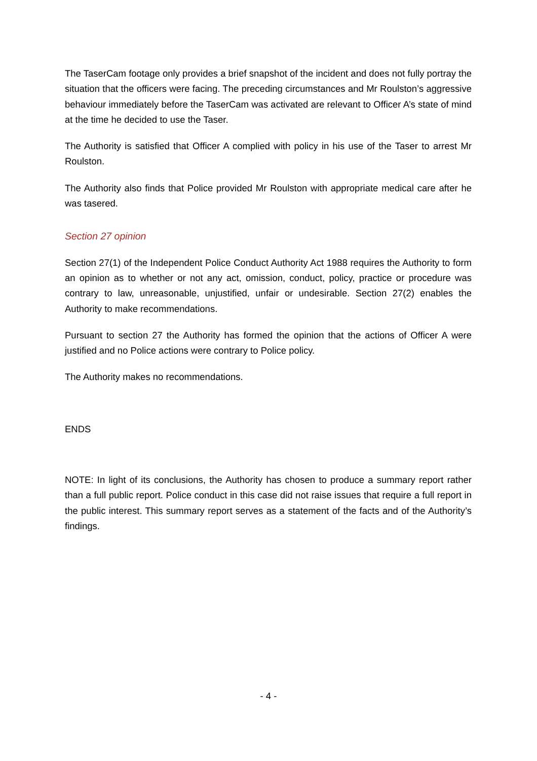The TaserCam footage only provides a brief snapshot of the incident and does not fully portray the situation that the officers were facing. The preceding circumstances and Mr Roulston’s aggressive behaviour immediately before the TaserCam was activated are relevant to Officer A’s state of mind at the time he decided to use the Taser.
The Authority is satisfied that Officer A complied with policy in his use of the Taser to arrest Mr Roulston.
The Authority also finds that Police provided Mr Roulston with appropriate medical care after he was tasered.
Section 27 opinion
Section 27(1) of the Independent Police Conduct Authority Act 1988 requires the Authority to form an opinion as to whether or not any act, omission, conduct, policy, practice or procedure was contrary to law, unreasonable, unjustified, unfair or undesirable. Section 27(2) enables the Authority to make recommendations.
Pursuant to section 27 the Authority has formed the opinion that the actions of Officer A were justified and no Police actions were contrary to Police policy.
The Authority makes no recommendations.
ENDS
NOTE: In light of its conclusions, the Authority has chosen to produce a summary report rather than a full public report. Police conduct in this case did not raise issues that require a full report in the public interest. This summary report serves as a statement of the facts and of the Authority’s findings.
- 4 -